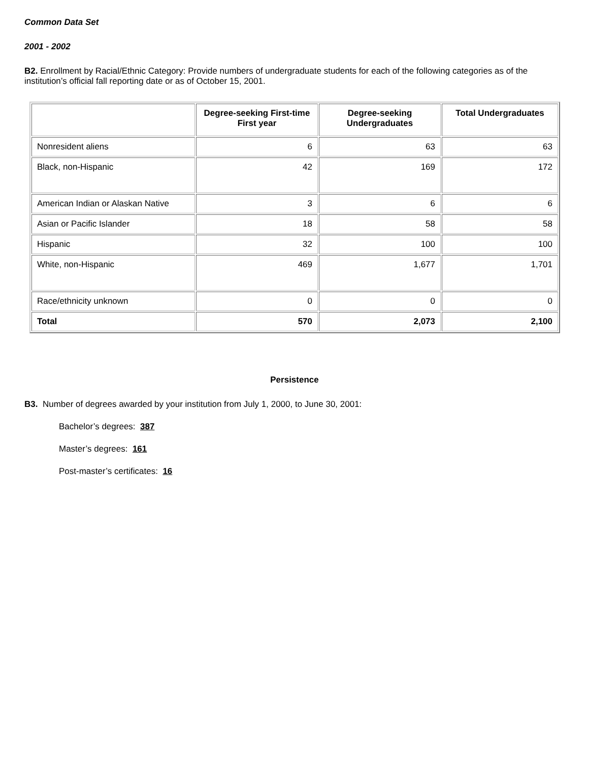Common Data Set
2001 - 2002
B2. Enrollment by Racial/Ethnic Category: Provide numbers of undergraduate students for each of the following categories as of the institution’s official fall reporting date or as of October 15, 2001.
| | Degree-seeking First-time First year | Degree-seeking Undergraduates | Total Undergraduates |
| --- | --- | --- | --- |
| Nonresident aliens | 6 | 63 | 63 |
| Black, non-Hispanic | 42 | 169 | 172 |
| American Indian or Alaskan Native | 3 | 6 | 6 |
| Asian or Pacific Islander | 18 | 58 | 58 |
| Hispanic | 32 | 100 | 100 |
| White, non-Hispanic | 469 | 1,677 | 1,701 |
| Race/ethnicity unknown | 0 | 0 | 0 |
| Total | 570 | 2,073 | 2,100 |
Persistence
B3. Number of degrees awarded by your institution from July 1, 2000, to June 30, 2001:
Bachelor’s degrees: 387
Master’s degrees: 161
Post-master’s certificates: 16